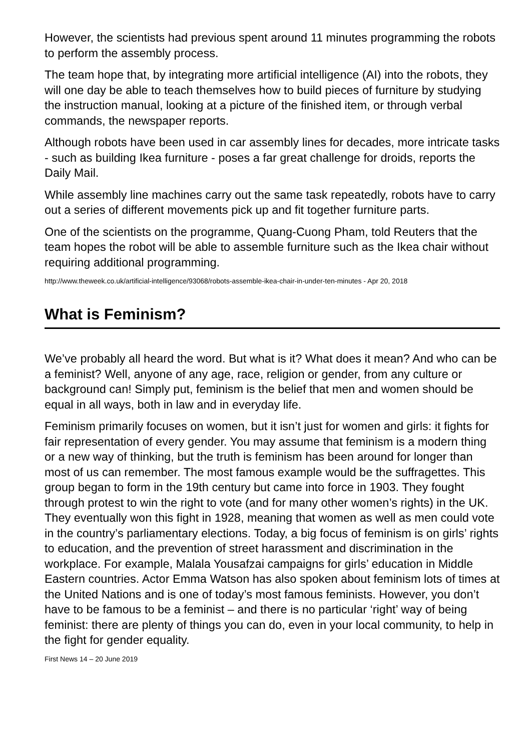However, the scientists had previous spent around 11 minutes programming the robots to perform the assembly process.
The team hope that, by integrating more artificial intelligence (AI) into the robots, they will one day be able to teach themselves how to build pieces of furniture by studying the instruction manual, looking at a picture of the finished item, or through verbal commands, the newspaper reports.
Although robots have been used in car assembly lines for decades, more intricate tasks - such as building Ikea furniture - poses a far great challenge for droids, reports the Daily Mail.
While assembly line machines carry out the same task repeatedly, robots have to carry out a series of different movements pick up and fit together furniture parts.
One of the scientists on the programme, Quang-Cuong Pham, told Reuters that the team hopes the robot will be able to assemble furniture such as the Ikea chair without requiring additional programming.
http://www.theweek.co.uk/artificial-intelligence/93068/robots-assemble-ikea-chair-in-under-ten-minutes - Apr 20, 2018
What is Feminism?
We’ve probably all heard the word. But what is it? What does it mean? And who can be a feminist? Well, anyone of any age, race, religion or gender, from any culture or background can! Simply put, feminism is the belief that men and women should be equal in all ways, both in law and in everyday life.
Feminism primarily focuses on women, but it isn’t just for women and girls: it fights for fair representation of every gender. You may assume that feminism is a modern thing or a new way of thinking, but the truth is feminism has been around for longer than most of us can remember. The most famous example would be the suffragettes. This group began to form in the 19th century but came into force in 1903. They fought through protest to win the right to vote (and for many other women’s rights) in the UK. They eventually won this fight in 1928, meaning that women as well as men could vote in the country’s parliamentary elections. Today, a big focus of feminism is on girls’ rights to education, and the prevention of street harassment and discrimination in the workplace. For example, Malala Yousafzai campaigns for girls’ education in Middle Eastern countries. Actor Emma Watson has also spoken about feminism lots of times at the United Nations and is one of today’s most famous feminists. However, you don’t have to be famous to be a feminist – and there is no particular ‘right’ way of being feminist: there are plenty of things you can do, even in your local community, to help in the fight for gender equality.
First News 14 – 20 June 2019